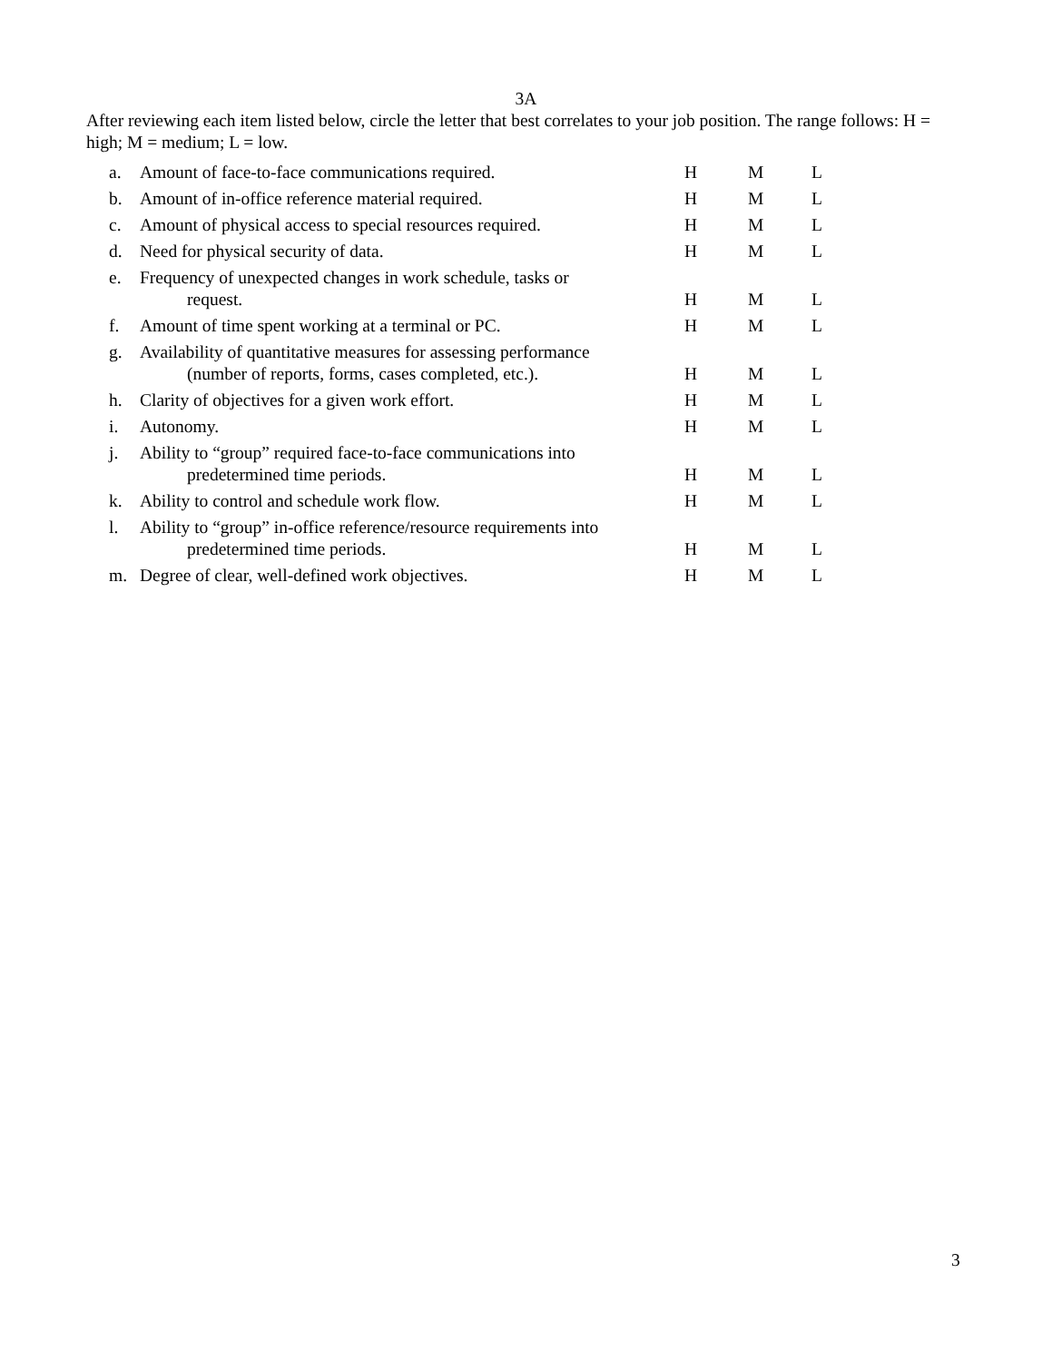3A
After reviewing each item listed below, circle the letter that best correlates to your job position. The range follows: H = high; M = medium; L = low.
| a. | Amount of face-to-face communications required. | H | M | L |
| b. | Amount of in-office reference material required. | H | M | L |
| c. | Amount of physical access to special resources required. | H | M | L |
| d. | Need for physical security of data. | H | M | L |
| e. | Frequency of unexpected changes in work schedule, tasks or request. | H | M | L |
| f. | Amount of time spent working at a terminal or PC. | H | M | L |
| g. | Availability of quantitative measures for assessing performance (number of reports, forms, cases completed, etc.). | H | M | L |
| h. | Clarity of objectives for a given work effort. | H | M | L |
| i. | Autonomy. | H | M | L |
| j. | Ability to “group” required face-to-face communications into predetermined time periods. | H | M | L |
| k. | Ability to control and schedule work flow. | H | M | L |
| l. | Ability to “group” in-office reference/resource requirements into predetermined time periods. | H | M | L |
| m. | Degree of clear, well-defined work objectives. | H | M | L |
3